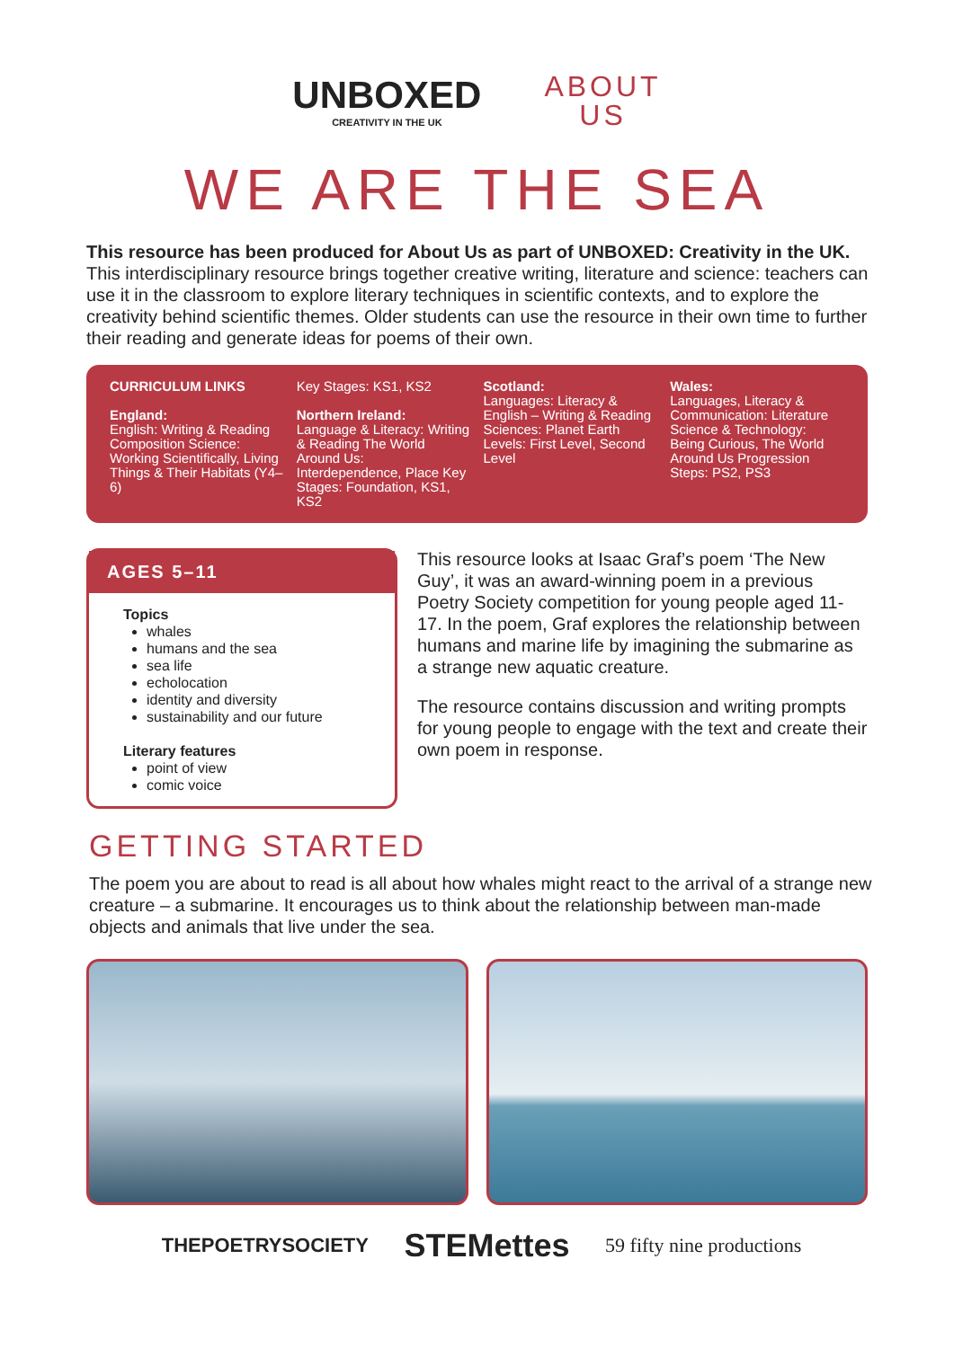UNBOXED
CREATIVITY IN THE UK
ABOUT
US
WE ARE THE SEA
This resource has been produced for About Us as part of UNBOXED: Creativity in the UK.
This interdisciplinary resource brings together creative writing, literature and science: teachers can use it in the classroom to explore literary techniques in scientific contexts, and to explore the creativity behind scientific themes. Older students can use the resource in their own time to further their reading and generate ideas for poems of their own.
CURRICULUM LINKS
England:
English: Writing & Reading Composition Science: Working Scientifically, Living Things & Their Habitats (Y4–6)
Key Stages: KS1, KS2
Northern Ireland:
Language & Literacy: Writing & Reading The World Around Us: Interdependence, Place Key Stages: Foundation, KS1, KS2
Scotland:
Languages: Literacy & English – Writing & Reading Sciences: Planet Earth Levels: First Level, Second Level
Wales:
Languages, Literacy & Communication: Literature Science & Technology: Being Curious, The World Around Us Progression Steps: PS2, PS3
AGES 5–11
Topics
whales
humans and the sea
sea life
echolocation
identity and diversity
sustainability and our future
Literary features
point of view
comic voice
This resource looks at Isaac Graf’s poem ‘The New Guy’, it was an award-winning poem in a previous Poetry Society competition for young people aged 11-17. In the poem, Graf explores the relationship between humans and marine life by imagining the submarine as a strange new aquatic creature.
The resource contains discussion and writing prompts for young people to engage with the text and create their own poem in response.
GETTING STARTED
The poem you are about to read is all about how whales might react to the arrival of a strange new creature – a submarine. It encourages us to think about the relationship between man-made objects and animals that live under the sea.
THEPOETRYSOCIETY STEMettes 59 fifty nine productions